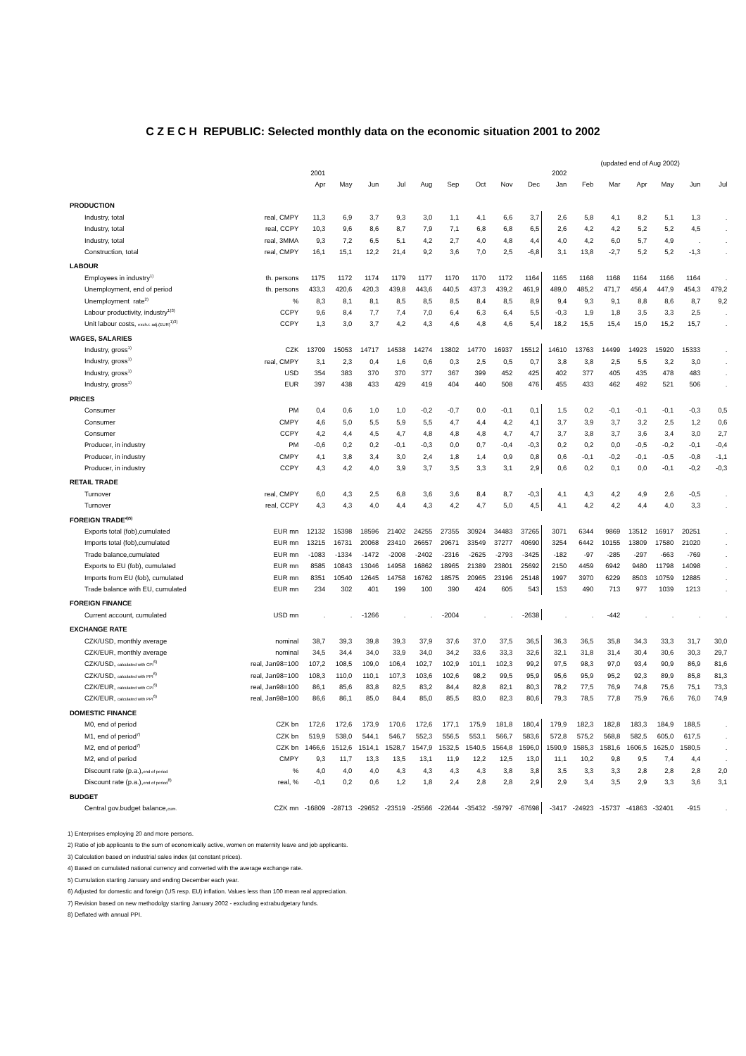C Z E C H REPUBLIC: Selected monthly data on the economic situation 2001 to 2002
(updated end of Aug 2002)
| | | 2001 | | | | | | | | | 2002 | | | | | | |
| --- | --- | --- | --- | --- | --- | --- | --- | --- | --- | --- | --- | --- | --- | --- | --- | --- | --- |
| | | Apr | May | Jun | Jul | Aug | Sep | Oct | Nov | Dec | Jan | Feb | Mar | Apr | May | Jun | Jul |
| PRODUCTION | | | | | | | | | | | | | | | | | |
| Industry, total | real, CMPY | 11,3 | 6,9 | 3,7 | 9,3 | 3,0 | 1,1 | 4,1 | 6,6 | 3,7 | 2,6 | 5,8 | 4,1 | 8,2 | 5,1 | 1,3 | . |
| Industry, total | real, CCPY | 10,3 | 9,6 | 8,6 | 8,7 | 7,9 | 7,1 | 6,8 | 6,8 | 6,5 | 2,6 | 4,2 | 4,2 | 5,2 | 5,2 | 4,5 | . |
| Industry, total | real, 3MMA | 9,3 | 7,2 | 6,5 | 5,1 | 4,2 | 2,7 | 4,0 | 4,8 | 4,4 | 4,0 | 4,2 | 6,0 | 5,7 | 4,9 | . | . |
| Construction, total | real, CMPY | 16,1 | 15,1 | 12,2 | 21,4 | 9,2 | 3,6 | 7,0 | 2,5 | -6,8 | 3,1 | 13,8 | -2,7 | 5,2 | 5,2 | -1,3 | . |
| LABOUR | | | | | | | | | | | | | | | | | |
| Employees in industry<sup>1)</sup> | th. persons | 1175 | 1172 | 1174 | 1179 | 1177 | 1170 | 1170 | 1172 | 1164 | 1165 | 1168 | 1168 | 1164 | 1166 | 1164 | . |
| Unemployment, end of period | th. persons | 433,3 | 420,6 | 420,3 | 439,8 | 443,6 | 440,5 | 437,3 | 439,2 | 461,9 | 489,0 | 485,2 | 471,7 | 456,4 | 447,9 | 454,3 | 479,2 |
| Unemployment rate<sup>2)</sup> | % | 8,3 | 8,1 | 8,1 | 8,5 | 8,5 | 8,5 | 8,4 | 8,5 | 8,9 | 9,4 | 9,3 | 9,1 | 8,8 | 8,6 | 8,7 | 9,2 |
| Labour productivity, industry<sup>1)3)</sup> | CCPY | 9,6 | 8,4 | 7,7 | 7,4 | 7,0 | 6,4 | 6,3 | 6,4 | 5,5 | -0,3 | 1,9 | 1,8 | 3,5 | 3,3 | 2,5 | . |
| Unit labour costs, exch.r. adj.(EUR)<sup>1)3)</sup> | CCPY | 1,3 | 3,0 | 3,7 | 4,2 | 4,3 | 4,6 | 4,8 | 4,6 | 5,4 | 18,2 | 15,5 | 15,4 | 15,0 | 15,2 | 15,7 | . |
| WAGES, SALARIES | | | | | | | | | | | | | | | | | |
| Industry, gross<sup>1)</sup> | CZK | 13709 | 15053 | 14717 | 14538 | 14274 | 13802 | 14770 | 16937 | 15512 | 14610 | 13763 | 14499 | 14923 | 15920 | 15333 | . |
| Industry, gross<sup>1)</sup> | real, CMPY | 3,1 | 2,3 | 0,4 | 1,6 | 0,6 | 0,3 | 2,5 | 0,5 | 0,7 | 3,8 | 3,8 | 2,5 | 5,5 | 3,2 | 3,0 | . |
| Industry, gross<sup>1)</sup> | USD | 354 | 383 | 370 | 370 | 377 | 367 | 399 | 452 | 425 | 402 | 377 | 405 | 435 | 478 | 483 | . |
| Industry, gross<sup>1)</sup> | EUR | 397 | 438 | 433 | 429 | 419 | 404 | 440 | 508 | 476 | 455 | 433 | 462 | 492 | 521 | 506 | . |
| PRICES | | | | | | | | | | | | | | | | | |
| Consumer | PM | 0,4 | 0,6 | 1,0 | 1,0 | -0,2 | -0,7 | 0,0 | -0,1 | 0,1 | 1,5 | 0,2 | -0,1 | -0,1 | -0,1 | -0,3 | 0,5 |
| Consumer | CMPY | 4,6 | 5,0 | 5,5 | 5,9 | 5,5 | 4,7 | 4,4 | 4,2 | 4,1 | 3,7 | 3,9 | 3,7 | 3,2 | 2,5 | 1,2 | 0,6 |
| Consumer | CCPY | 4,2 | 4,4 | 4,5 | 4,7 | 4,8 | 4,8 | 4,8 | 4,7 | 4,7 | 3,7 | 3,8 | 3,7 | 3,6 | 3,4 | 3,0 | 2,7 |
| Producer, in industry | PM | -0,6 | 0,2 | 0,2 | -0,1 | -0,3 | 0,0 | 0,7 | -0,4 | -0,3 | 0,2 | 0,2 | 0,0 | -0,5 | -0,2 | -0,1 | -0,4 |
| Producer, in industry | CMPY | 4,1 | 3,8 | 3,4 | 3,0 | 2,4 | 1,8 | 1,4 | 0,9 | 0,8 | 0,6 | -0,1 | -0,2 | -0,1 | -0,5 | -0,8 | -1,1 |
| Producer, in industry | CCPY | 4,3 | 4,2 | 4,0 | 3,9 | 3,7 | 3,5 | 3,3 | 3,1 | 2,9 | 0,6 | 0,2 | 0,1 | 0,0 | -0,1 | -0,2 | -0,3 |
| RETAIL TRADE | | | | | | | | | | | | | | | | | |
| Turnover | real, CMPY | 6,0 | 4,3 | 2,5 | 6,8 | 3,6 | 3,6 | 8,4 | 8,7 | -0,3 | 4,1 | 4,3 | 4,2 | 4,9 | 2,6 | -0,5 | . |
| Turnover | real, CCPY | 4,3 | 4,3 | 4,0 | 4,4 | 4,3 | 4,2 | 4,7 | 5,0 | 4,5 | 4,1 | 4,2 | 4,2 | 4,4 | 4,0 | 3,3 | . |
| FOREIGN TRADE<sup>4)5)</sup> | | | | | | | | | | | | | | | | | |
| Exports total (fob),cumulated | EUR mn | 12132 | 15398 | 18596 | 21402 | 24255 | 27355 | 30924 | 34483 | 37265 | 3071 | 6344 | 9869 | 13512 | 16917 | 20251 | . |
| Imports total (fob),cumulated | EUR mn | 13215 | 16731 | 20068 | 23410 | 26657 | 29671 | 33549 | 37277 | 40690 | 3254 | 6442 | 10155 | 13809 | 17580 | 21020 | . |
| Trade balance,cumulated | EUR mn | -1083 | -1334 | -1472 | -2008 | -2402 | -2316 | -2625 | -2793 | -3425 | -182 | -97 | -285 | -297 | -663 | -769 | . |
| Exports to EU (fob), cumulated | EUR mn | 8585 | 10843 | 13046 | 14958 | 16862 | 18965 | 21389 | 23801 | 25692 | 2150 | 4459 | 6942 | 9480 | 11798 | 14098 | . |
| Imports from EU (fob), cumulated | EUR mn | 8351 | 10540 | 12645 | 14758 | 16762 | 18575 | 20965 | 23196 | 25148 | 1997 | 3970 | 6229 | 8503 | 10759 | 12885 | . |
| Trade balance with EU, cumulated | EUR mn | 234 | 302 | 401 | 199 | 100 | 390 | 424 | 605 | 543 | 153 | 490 | 713 | 977 | 1039 | 1213 | . |
| FOREIGN FINANCE | | | | | | | | | | | | | | | | | |
| Current account, cumulated | USD mn | . | . | -1266 | . | . | -2004 | . | . | -2638 | . | . | -442 | . | . | . | . |
| EXCHANGE RATE | | | | | | | | | | | | | | | | | |
| CZK/USD, monthly average | nominal | 38,7 | 39,3 | 39,8 | 39,3 | 37,9 | 37,6 | 37,0 | 37,5 | 36,5 | 36,3 | 36,5 | 35,8 | 34,3 | 33,3 | 31,7 | 30,0 |
| CZK/EUR, monthly average | nominal | 34,5 | 34,4 | 34,0 | 33,9 | 34,0 | 34,2 | 33,6 | 33,3 | 32,6 | 32,1 | 31,8 | 31,4 | 30,4 | 30,6 | 30,3 | 29,7 |
| CZK/USD, calculated with CPI<sup>6)</sup> | real, Jan98=100 | 107,2 | 108,5 | 109,0 | 106,4 | 102,7 | 102,9 | 101,1 | 102,3 | 99,2 | 97,5 | 98,3 | 97,0 | 93,4 | 90,9 | 86,9 | 81,6 |
| CZK/USD, calculated with PPI<sup>6)</sup> | real, Jan98=100 | 108,3 | 110,0 | 110,1 | 107,3 | 103,6 | 102,6 | 98,2 | 99,5 | 95,9 | 95,6 | 95,9 | 95,2 | 92,3 | 89,9 | 85,8 | 81,3 |
| CZK/EUR, calculated with CPI<sup>6)</sup> | real, Jan98=100 | 86,1 | 85,6 | 83,8 | 82,5 | 83,2 | 84,4 | 82,8 | 82,1 | 80,3 | 78,2 | 77,5 | 76,9 | 74,8 | 75,6 | 75,1 | 73,3 |
| CZK/EUR, calculated with PPI<sup>6)</sup> | real, Jan98=100 | 86,6 | 86,1 | 85,0 | 84,4 | 85,0 | 85,5 | 83,0 | 82,3 | 80,6 | 79,3 | 78,5 | 77,8 | 75,9 | 76,6 | 76,0 | 74,9 |
| DOMESTIC FINANCE | | | | | | | | | | | | | | | | | |
| M0, end of period | CZK bn | 172,6 | 172,6 | 173,9 | 170,6 | 172,6 | 177,1 | 175,9 | 181,8 | 180,4 | 179,9 | 182,3 | 182,8 | 183,3 | 184,9 | 188,5 | . |
| M1, end of period<sup>7)</sup> | CZK bn | 519,9 | 538,0 | 544,1 | 546,7 | 552,3 | 556,5 | 553,1 | 566,7 | 583,6 | 572,8 | 575,2 | 568,8 | 582,5 | 605,0 | 617,5 | . |
| M2, end of period<sup>7)</sup> | CZK bn | 1466,6 | 1512,6 | 1514,1 | 1528,7 | 1547,9 | 1532,5 | 1540,5 | 1564,8 | 1596,0 | 1590,9 | 1585,3 | 1581,6 | 1606,5 | 1625,0 | 1580,5 | . |
| M2, end of period | CMPY | 9,3 | 11,7 | 13,3 | 13,5 | 13,1 | 11,9 | 12,2 | 12,5 | 13,0 | 11,1 | 10,2 | 9,8 | 9,5 | 7,4 | 4,4 | . |
| Discount rate (p.a.), end of period | % | 4,0 | 4,0 | 4,0 | 4,3 | 4,3 | 4,3 | 4,3 | 3,8 | 3,8 | 3,5 | 3,3 | 3,3 | 2,8 | 2,8 | 2,8 | 2,0 |
| Discount rate (p.a.), end of period<sup>8)</sup> | real, % | -0,1 | 0,2 | 0,6 | 1,2 | 1,8 | 2,4 | 2,8 | 2,8 | 2,9 | 2,9 | 3,4 | 3,5 | 2,9 | 3,3 | 3,6 | 3,1 |
| BUDGET | | | | | | | | | | | | | | | | | |
| Central gov.budget balance, cum. | CZK mn | -16809 | -28713 | -29652 | -23519 | -25566 | -22644 | -35432 | -59797 | -67698 | -3417 | -24923 | -15737 | -41863 | -32401 | -915 | . |
1) Enterprises employing 20 and more persons.
2) Ratio of job applicants to the sum of economically active, women on maternity leave and job applicants.
3) Calculation based on industrial sales index (at constant prices).
4) Based on cumulated national currency and converted with the average exchange rate.
5) Cumulation starting January and ending December each year.
6) Adjusted for domestic and foreign (US resp. EU) inflation. Values less than 100 mean real appreciation.
7) Revision based on new methodolgy starting January 2002 - excluding extrabudgetary funds.
8) Deflated with annual PPI.